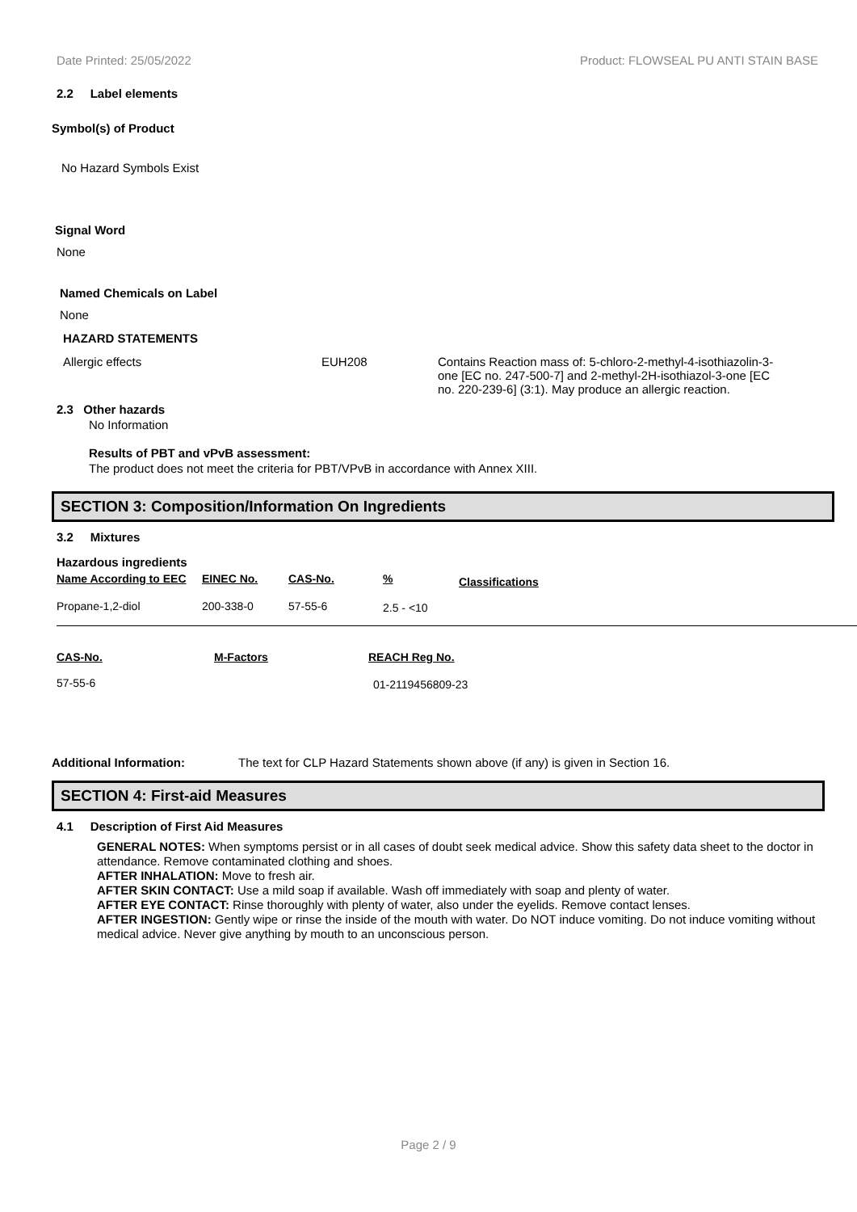Date Printed: 25/05/2022 Product: FLOWSEAL PU ANTI STAIN BASE
2.2 Label elements
Symbol(s) of Product
No Hazard Symbols Exist
Signal Word
None
Named Chemicals on Label
None
HAZARD STATEMENTS
| Allergic effects | EUH208 | Contains Reaction mass of: 5-chloro-2-methyl-4-isothiazolin-3-one [EC no. 247-500-7] and 2-methyl-2H-isothiazol-3-one [EC no. 220-239-6] (3:1). May produce an allergic reaction. |
2.3 Other hazards
No Information
Results of PBT and vPvB assessment:
The product does not meet the criteria for PBT/VPvB in accordance with Annex XIII.
SECTION 3: Composition/Information On Ingredients
3.2 Mixtures
Hazardous ingredients
| Name According to EEC | EINEC No. | CAS-No. | % | Classifications |
| --- | --- | --- | --- | --- |
| Propane-1,2-diol | 200-338-0 | 57-55-6 | 2.5 - <10 | |
| CAS-No. | M-Factors | REACH Reg No. |
| --- | --- | --- |
| 57-55-6 | | 01-2119456809-23 |
| Additional Information: | The text for CLP Hazard Statements shown above (if any) is given in Section 16. |
SECTION 4: First-aid Measures
4.1 Description of First Aid Measures
GENERAL NOTES: When symptoms persist or in all cases of doubt seek medical advice. Show this safety data sheet to the doctor in attendance. Remove contaminated clothing and shoes.
AFTER INHALATION: Move to fresh air.
AFTER SKIN CONTACT: Use a mild soap if available. Wash off immediately with soap and plenty of water.
AFTER EYE CONTACT: Rinse thoroughly with plenty of water, also under the eyelids. Remove contact lenses.
AFTER INGESTION: Gently wipe or rinse the inside of the mouth with water. Do NOT induce vomiting. Do not induce vomiting without medical advice. Never give anything by mouth to an unconscious person.
Page 2 / 9